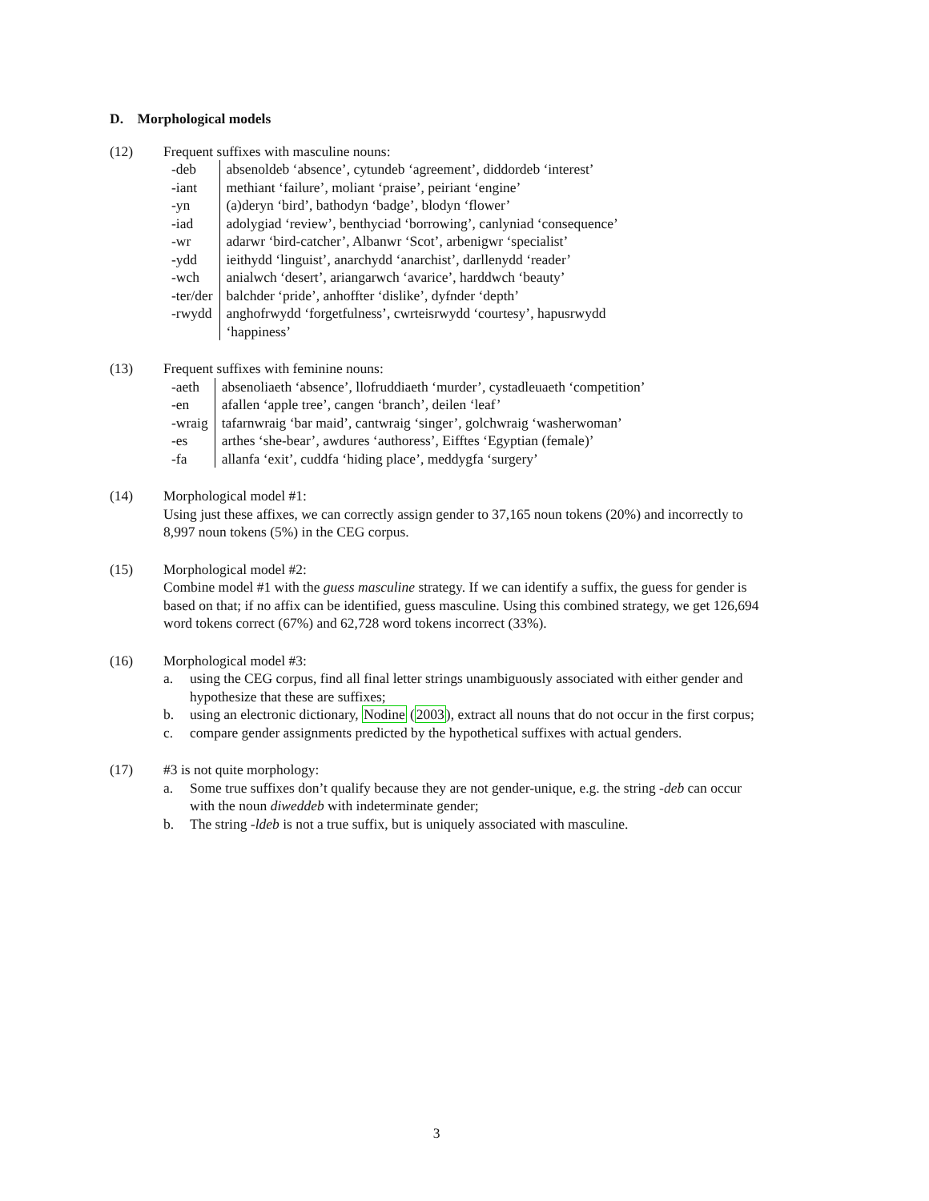D. Morphological models
(12) Frequent suffixes with masculine nouns:
| -deb | absenoldeb ‘absence’, cytundeb ‘agreement’, diddordeb ‘interest’ |
| -iant | methiant ‘failure’, moliant ‘praise’, peiriant ‘engine’ |
| -yn | (a)deryn ‘bird’, bathodyn ‘badge’, blodyn ‘flower’ |
| -iad | adolygiad ‘review’, benthyciad ‘borrowing’, canlyniad ‘consequence’ |
| -wr | adarwr ‘bird-catcher’, Albanwr ‘Scot’, arbenigwr ‘specialist’ |
| -ydd | ieithydd ‘linguist’, anarchydd ‘anarchist’, darllenydd ‘reader’ |
| -wch | anialwch ‘desert’, ariangarwch ‘avarice’, harddwch ‘beauty’ |
| -ter/der | balchder ‘pride’, anhoffter ‘dislike’, dyfnder ‘depth’ |
| -rwydd | anghofrwydd ‘forgetfulness’, cwrteisrwydd ‘courtesy’, hapusrwydd ‘happiness’ |
(13) Frequent suffixes with feminine nouns:
| -aeth | absenoliaeth ‘absence’, llofruddiaeth ‘murder’, cystadleuaeth ‘competition’ |
| -en | afallen ‘apple tree’, cangen ‘branch’, deilen ‘leaf’ |
| -wraig | tafarnwraig ‘bar maid’, cantwraig ‘singer’, golchwraig ‘washerwoman’ |
| -es | arthes ‘she-bear’, awdures ‘authoress’, Eifftes ‘Egyptian (female)’ |
| -fa | allanfa ‘exit’, cuddfa ‘hiding place’, meddygfa ‘surgery’ |
(14) Morphological model #1:
Using just these affixes, we can correctly assign gender to 37,165 noun tokens (20%) and incorrectly to 8,997 noun tokens (5%) in the CEG corpus.
(15) Morphological model #2:
Combine model #1 with the guess masculine strategy. If we can identify a suffix, the guess for gender is based on that; if no affix can be identified, guess masculine. Using this combined strategy, we get 126,694 word tokens correct (67%) and 62,728 word tokens incorrect (33%).
(16) Morphological model #3:
a. using the CEG corpus, find all final letter strings unambiguously associated with either gender and hypothesize that these are suffixes;
b. using an electronic dictionary, Nodine (2003), extract all nouns that do not occur in the first corpus;
c. compare gender assignments predicted by the hypothetical suffixes with actual genders.
(17) #3 is not quite morphology:
a. Some true suffixes don’t qualify because they are not gender-unique, e.g. the string -deb can occur with the noun diweddeb with indeterminate gender;
b. The string -ldeb is not a true suffix, but is uniquely associated with masculine.
3